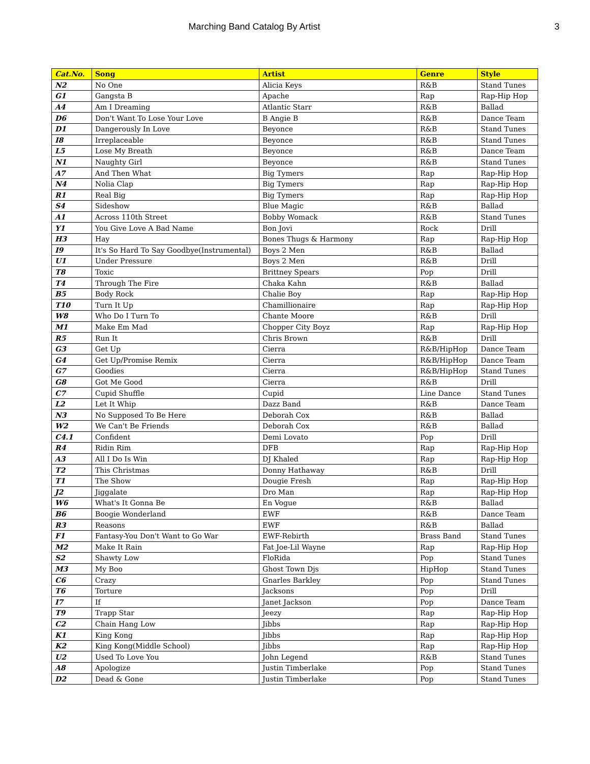Marching Band Catalog By Artist 3
| Cat.No. | Song | Artist | Genre | Style |
| --- | --- | --- | --- | --- |
| N2 | No One | Alicia Keys | R&B | Stand Tunes |
| G1 | Gangsta B | Apache | Rap | Rap-Hip Hop |
| A4 | Am I Dreaming | Atlantic Starr | R&B | Ballad |
| D6 | Don't Want To Lose Your Love | B Angie B | R&B | Dance Team |
| D1 | Dangerously In Love | Beyonce | R&B | Stand Tunes |
| I8 | Irreplaceable | Beyonce | R&B | Stand Tunes |
| L5 | Lose My Breath | Beyonce | R&B | Dance Team |
| N1 | Naughty Girl | Beyonce | R&B | Stand Tunes |
| A7 | And Then What | Big Tymers | Rap | Rap-Hip Hop |
| N4 | Nolia Clap | Big Tymers | Rap | Rap-Hip Hop |
| R1 | Real Big | Big Tymers | Rap | Rap-Hip Hop |
| S4 | Sideshow | Blue Magic | R&B | Ballad |
| A1 | Across 110th Street | Bobby Womack | R&B | Stand Tunes |
| Y1 | You Give Love A Bad Name | Bon Jovi | Rock | Drill |
| H3 | Hay | Bones Thugs & Harmony | Rap | Rap-Hip Hop |
| I9 | It's So Hard To Say Goodbye(Instrumental) | Boys 2 Men | R&B | Ballad |
| U1 | Under Pressure | Boys 2 Men | R&B | Drill |
| T8 | Toxic | Brittney Spears | Pop | Drill |
| T4 | Through The Fire | Chaka Kahn | R&B | Ballad |
| B5 | Body Rock | Chalie Boy | Rap | Rap-Hip Hop |
| T10 | Turn It Up | Chamillionaire | Rap | Rap-Hip Hop |
| W8 | Who Do I Turn To | Chante Moore | R&B | Drill |
| M1 | Make Em Mad | Chopper City Boyz | Rap | Rap-Hip Hop |
| R5 | Run It | Chris Brown | R&B | Drill |
| G3 | Get Up | Cierra | R&B/HipHop | Dance Team |
| G4 | Get Up/Promise Remix | Cierra | R&B/HipHop | Dance Team |
| G7 | Goodies | Cierra | R&B/HipHop | Stand Tunes |
| G8 | Got Me Good | Cierra | R&B | Drill |
| C7 | Cupid Shuffle | Cupid | Line Dance | Stand Tunes |
| L2 | Let It Whip | Dazz Band | R&B | Dance Team |
| N3 | No Supposed To Be Here | Deborah Cox | R&B | Ballad |
| W2 | We Can't Be Friends | Deborah Cox | R&B | Ballad |
| C4.1 | Confident | Demi Lovato | Pop | Drill |
| R4 | Ridin Rim | DFB | Rap | Rap-Hip Hop |
| A3 | All I Do Is Win | DJ Khaled | Rap | Rap-Hip Hop |
| T2 | This Christmas | Donny Hathaway | R&B | Drill |
| T1 | The Show | Dougie Fresh | Rap | Rap-Hip Hop |
| J2 | Jiggalate | Dro Man | Rap | Rap-Hip Hop |
| W6 | What's It Gonna Be | En Vogue | R&B | Ballad |
| B6 | Boogie Wonderland | EWF | R&B | Dance Team |
| R3 | Reasons | EWF | R&B | Ballad |
| F1 | Fantasy-You Don't Want to Go War | EWF-Rebirth | Brass Band | Stand Tunes |
| M2 | Make It Rain | Fat Joe-Lil Wayne | Rap | Rap-Hip Hop |
| S2 | Shawty Low | FloRida | Pop | Stand Tunes |
| M3 | My Boo | Ghost Town Djs | HipHop | Stand Tunes |
| C6 | Crazy | Gnarles Barkley | Pop | Stand Tunes |
| T6 | Torture | Jacksons | Pop | Drill |
| I7 | If | Janet Jackson | Pop | Dance Team |
| T9 | Trapp Star | Jeezy | Rap | Rap-Hip Hop |
| C2 | Chain Hang Low | Jibbs | Rap | Rap-Hip Hop |
| K1 | King Kong | Jibbs | Rap | Rap-Hip Hop |
| K2 | King Kong(Middle School) | Jibbs | Rap | Rap-Hip Hop |
| U2 | Used To Love You | John Legend | R&B | Stand Tunes |
| A8 | Apologize | Justin Timberlake | Pop | Stand Tunes |
| D2 | Dead & Gone | Justin Timberlake | Pop | Stand Tunes |